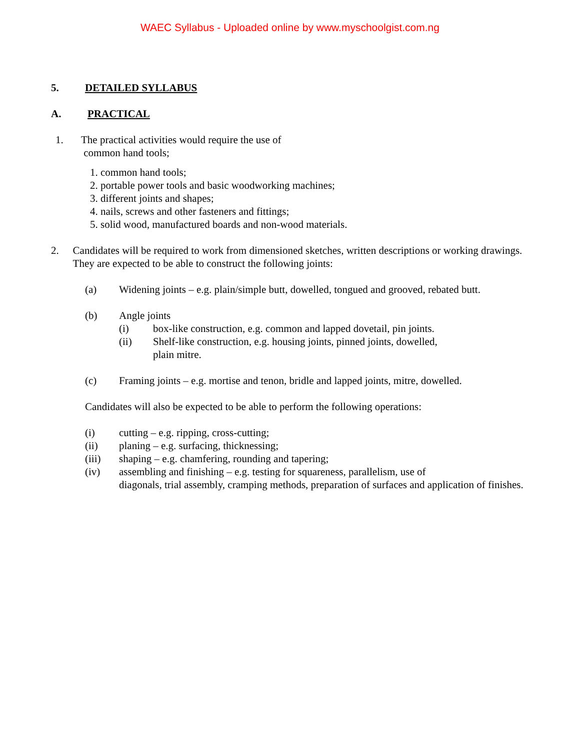WAEC Syllabus - Uploaded online by www.myschoolgist.com.ng
5. DETAILED SYLLABUS
A. PRACTICAL
1. The practical activities would require the use of
common hand tools;
1. common hand tools;
2. portable power tools and basic woodworking machines;
3. different joints and shapes;
4. nails, screws and other fasteners and fittings;
5. solid wood, manufactured boards and non-wood materials.
2. Candidates will be required to work from dimensioned sketches, written descriptions or working drawings. They are expected to be able to construct the following joints:
(a) Widening joints – e.g. plain/simple butt, dowelled, tongued and grooved, rebated butt.
(b) Angle joints
(i) box-like construction, e.g. common and lapped dovetail, pin joints.
(ii) Shelf-like construction, e.g. housing joints, pinned joints, dowelled,
plain mitre.
(c) Framing joints – e.g. mortise and tenon, bridle and lapped joints, mitre, dowelled.
Candidates will also be expected to be able to perform the following operations:
(i) cutting – e.g. ripping, cross-cutting;
(ii) planing – e.g. surfacing, thicknessing;
(iii) shaping – e.g. chamfering, rounding and tapering;
(iv) assembling and finishing – e.g. testing for squareness, parallelism, use of
diagonals, trial assembly, cramping methods, preparation of surfaces and application of finishes.